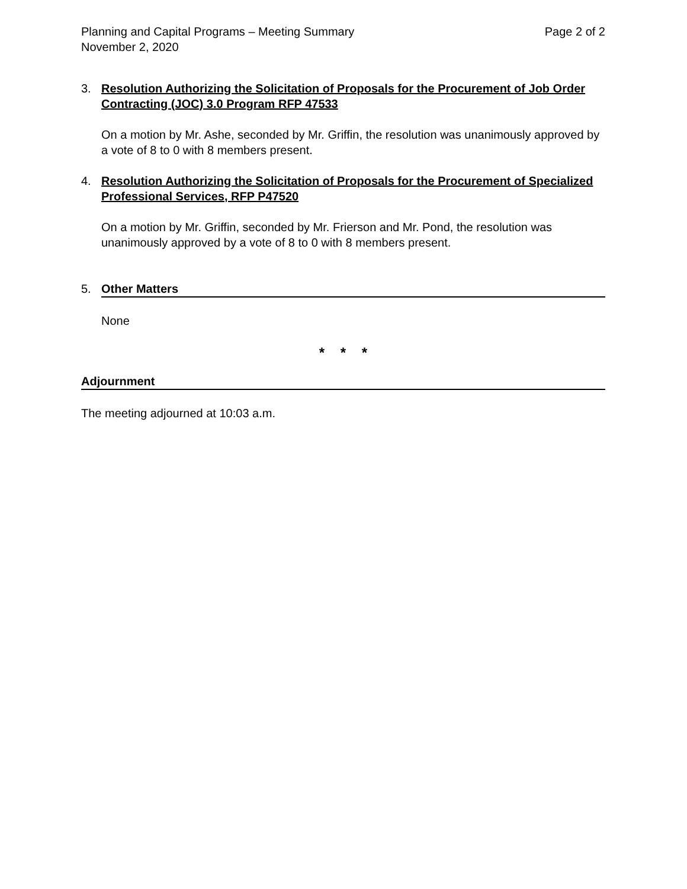Planning and Capital Programs – Meeting Summary Page 2 of 2
November 2, 2020
3. Resolution Authorizing the Solicitation of Proposals for the Procurement of Job Order Contracting (JOC) 3.0 Program RFP 47533
On a motion by Mr. Ashe, seconded by Mr. Griffin, the resolution was unanimously approved by a vote of 8 to 0 with 8 members present.
4. Resolution Authorizing the Solicitation of Proposals for the Procurement of Specialized Professional Services, RFP P47520
On a motion by Mr. Griffin, seconded by Mr. Frierson and Mr. Pond, the resolution was unanimously approved by a vote of 8 to 0 with 8 members present.
5. Other Matters
None
* * *
Adjournment
The meeting adjourned at 10:03 a.m.